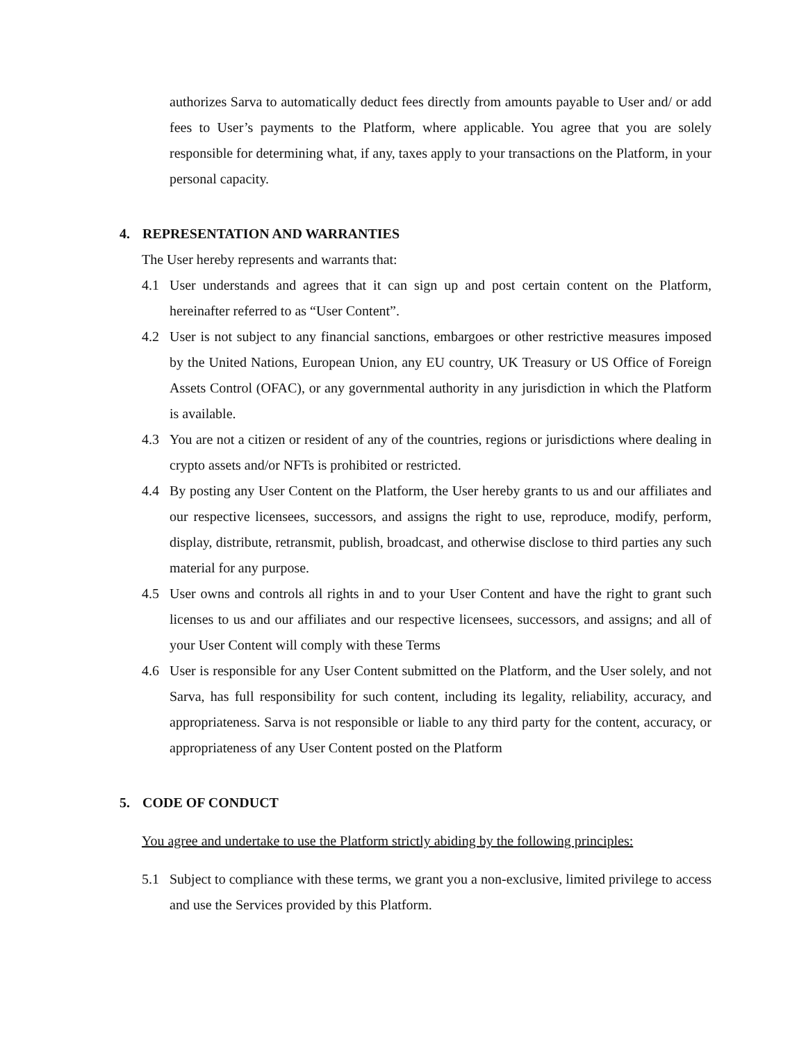authorizes Sarva to automatically deduct fees directly from amounts payable to User and/ or add fees to User’s payments to the Platform, where applicable. You agree that you are solely responsible for determining what, if any, taxes apply to your transactions on the Platform, in your personal capacity.
4. REPRESENTATION AND WARRANTIES
The User hereby represents and warrants that:
4.1 User understands and agrees that it can sign up and post certain content on the Platform, hereinafter referred to as “User Content”.
4.2 User is not subject to any financial sanctions, embargoes or other restrictive measures imposed by the United Nations, European Union, any EU country, UK Treasury or US Office of Foreign Assets Control (OFAC), or any governmental authority in any jurisdiction in which the Platform is available.
4.3 You are not a citizen or resident of any of the countries, regions or jurisdictions where dealing in crypto assets and/or NFTs is prohibited or restricted.
4.4 By posting any User Content on the Platform, the User hereby grants to us and our affiliates and our respective licensees, successors, and assigns the right to use, reproduce, modify, perform, display, distribute, retransmit, publish, broadcast, and otherwise disclose to third parties any such material for any purpose.
4.5 User owns and controls all rights in and to your User Content and have the right to grant such licenses to us and our affiliates and our respective licensees, successors, and assigns; and all of your User Content will comply with these Terms
4.6 User is responsible for any User Content submitted on the Platform, and the User solely, and not Sarva, has full responsibility for such content, including its legality, reliability, accuracy, and appropriateness. Sarva is not responsible or liable to any third party for the content, accuracy, or appropriateness of any User Content posted on the Platform
5. CODE OF CONDUCT
You agree and undertake to use the Platform strictly abiding by the following principles:
5.1 Subject to compliance with these terms, we grant you a non-exclusive, limited privilege to access and use the Services provided by this Platform.